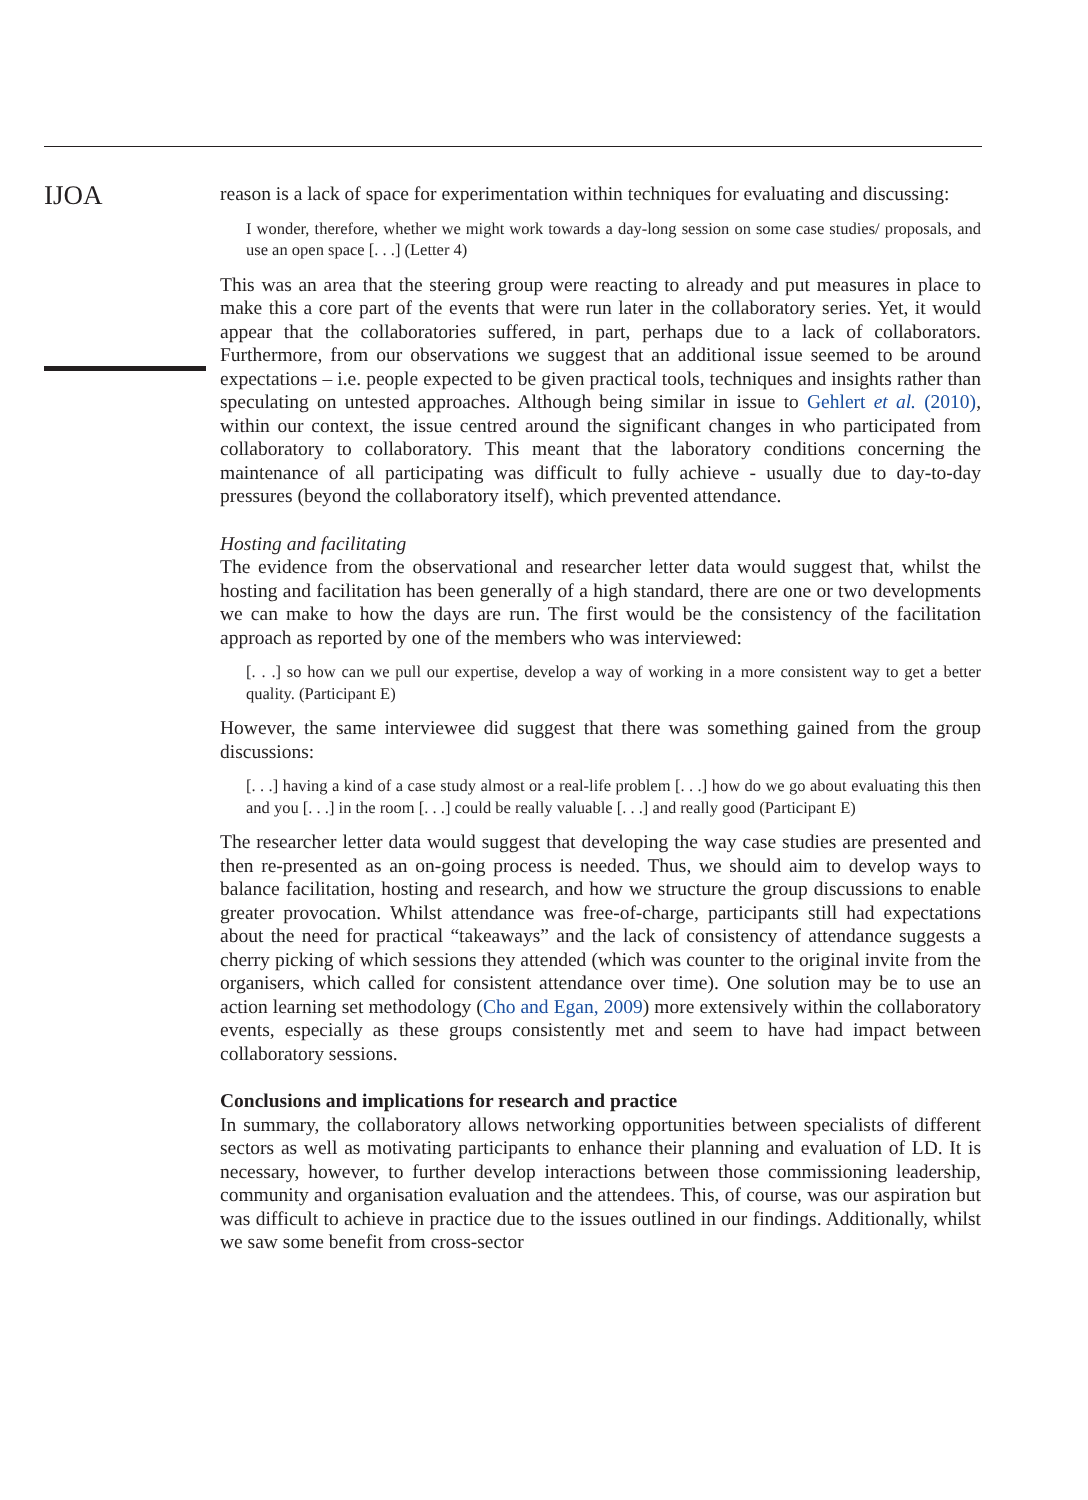IJOA
reason is a lack of space for experimentation within techniques for evaluating and discussing:
I wonder, therefore, whether we might work towards a day-long session on some case studies/ proposals, and use an open space [. . .] (Letter 4)
This was an area that the steering group were reacting to already and put measures in place to make this a core part of the events that were run later in the collaboratory series. Yet, it would appear that the collaboratories suffered, in part, perhaps due to a lack of collaborators. Furthermore, from our observations we suggest that an additional issue seemed to be around expectations – i.e. people expected to be given practical tools, techniques and insights rather than speculating on untested approaches. Although being similar in issue to Gehlert et al. (2010), within our context, the issue centred around the significant changes in who participated from collaboratory to collaboratory. This meant that the laboratory conditions concerning the maintenance of all participating was difficult to fully achieve - usually due to day-to-day pressures (beyond the collaboratory itself), which prevented attendance.
Hosting and facilitating
The evidence from the observational and researcher letter data would suggest that, whilst the hosting and facilitation has been generally of a high standard, there are one or two developments we can make to how the days are run. The first would be the consistency of the facilitation approach as reported by one of the members who was interviewed:
[. . .] so how can we pull our expertise, develop a way of working in a more consistent way to get a better quality. (Participant E)
However, the same interviewee did suggest that there was something gained from the group discussions:
[. . .] having a kind of a case study almost or a real-life problem [. . .] how do we go about evaluating this then and you [. . .] in the room [. . .] could be really valuable [. . .] and really good (Participant E)
The researcher letter data would suggest that developing the way case studies are presented and then re-presented as an on-going process is needed. Thus, we should aim to develop ways to balance facilitation, hosting and research, and how we structure the group discussions to enable greater provocation. Whilst attendance was free-of-charge, participants still had expectations about the need for practical “takeaways” and the lack of consistency of attendance suggests a cherry picking of which sessions they attended (which was counter to the original invite from the organisers, which called for consistent attendance over time). One solution may be to use an action learning set methodology (Cho and Egan, 2009) more extensively within the collaboratory events, especially as these groups consistently met and seem to have had impact between collaboratory sessions.
Conclusions and implications for research and practice
In summary, the collaboratory allows networking opportunities between specialists of different sectors as well as motivating participants to enhance their planning and evaluation of LD. It is necessary, however, to further develop interactions between those commissioning leadership, community and organisation evaluation and the attendees. This, of course, was our aspiration but was difficult to achieve in practice due to the issues outlined in our findings. Additionally, whilst we saw some benefit from cross-sector